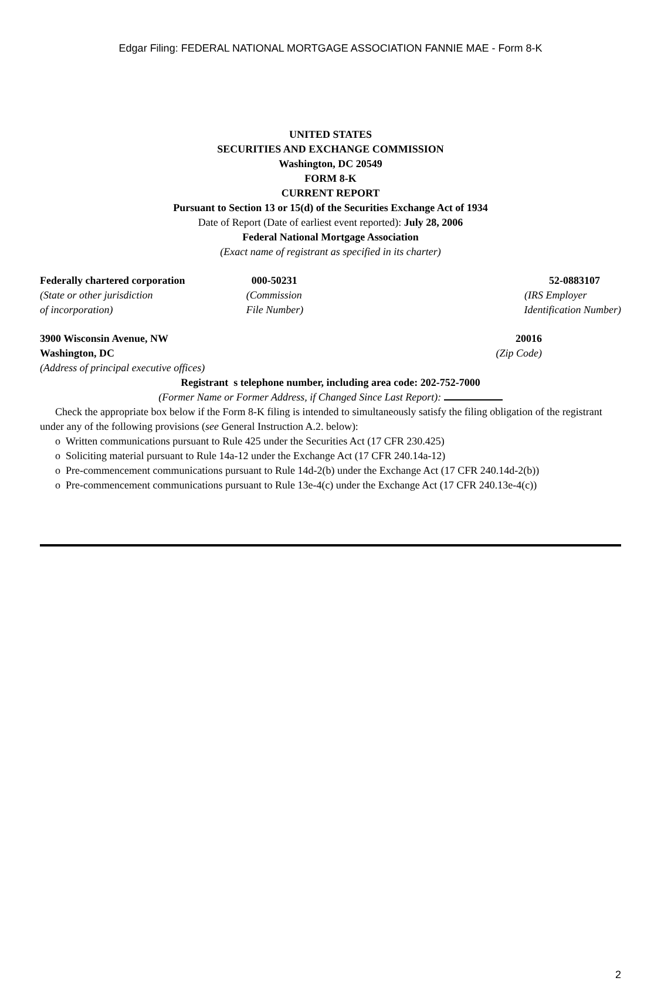Edgar Filing: FEDERAL NATIONAL MORTGAGE ASSOCIATION FANNIE MAE - Form 8-K
UNITED STATES
SECURITIES AND EXCHANGE COMMISSION
Washington, DC 20549
FORM 8-K
CURRENT REPORT
Pursuant to Section 13 or 15(d) of the Securities Exchange Act of 1934
Date of Report (Date of earliest event reported): July 28, 2006
Federal National Mortgage Association
(Exact name of registrant as specified in its charter)
Federally chartered corporation
(State or other jurisdiction
of incorporation)
000-50231
(Commission
File Number)
52-0883107
(IRS Employer
Identification Number)
3900 Wisconsin Avenue, NW
Washington, DC
(Address of principal executive offices)
20016
(Zip Code)
Registrant s telephone number, including area code: 202-752-7000
(Former Name or Former Address, if Changed Since Last Report):
Check the appropriate box below if the Form 8-K filing is intended to simultaneously satisfy the filing obligation of the registrant under any of the following provisions (see General Instruction A.2. below):
o Written communications pursuant to Rule 425 under the Securities Act (17 CFR 230.425)
o Soliciting material pursuant to Rule 14a-12 under the Exchange Act (17 CFR 240.14a-12)
o Pre-commencement communications pursuant to Rule 14d-2(b) under the Exchange Act (17 CFR 240.14d-2(b))
o Pre-commencement communications pursuant to Rule 13e-4(c) under the Exchange Act (17 CFR 240.13e-4(c))
2